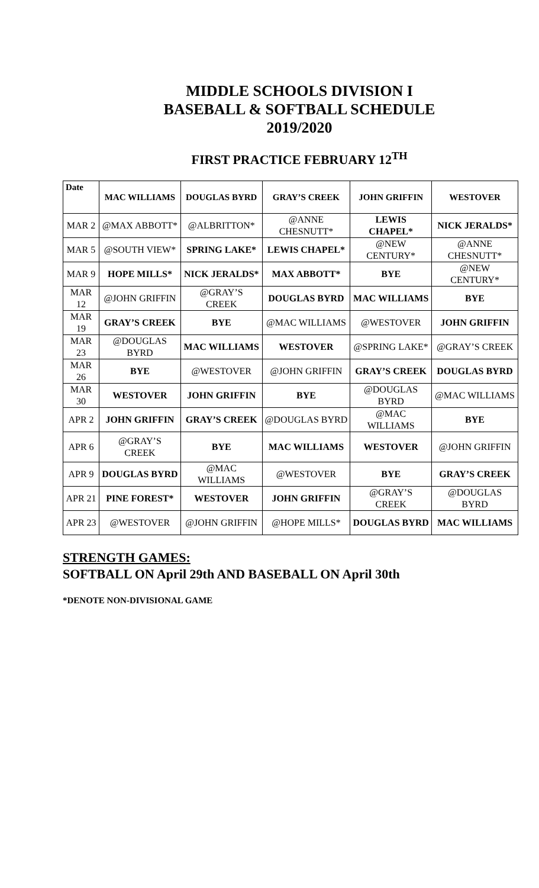MIDDLE SCHOOLS DIVISION I
BASEBALL & SOFTBALL SCHEDULE
2019/2020
FIRST PRACTICE FEBRUARY 12<sup>TH</sup>
| Date | MAC WILLIAMS | DOUGLAS BYRD | GRAY’S CREEK | JOHN GRIFFIN | WESTOVER |
| --- | --- | --- | --- | --- | --- |
| MAR 2 | @MAX ABBOTT* | @ALBRITTON* | @ANNE CHESNUTT* | LEWIS CHAPEL* | NICK JERALDS* |
| MAR 5 | @SOUTH VIEW* | SPRING LAKE* | LEWIS CHAPEL* | @NEW CENTURY* | @ANNE CHESNUTT* |
| MAR 9 | HOPE MILLS* | NICK JERALDS* | MAX ABBOTT* | BYE | @NEW CENTURY* |
| MAR 12 | @JOHN GRIFFIN | @GRAY’S CREEK | DOUGLAS BYRD | MAC WILLIAMS | BYE |
| MAR 19 | GRAY’S CREEK | BYE | @MAC WILLIAMS | @WESTOVER | JOHN GRIFFIN |
| MAR 23 | @DOUGLAS BYRD | MAC WILLIAMS | WESTOVER | @SPRING LAKE* | @GRAY’S CREEK |
| MAR 26 | BYE | @WESTOVER | @JOHN GRIFFIN | GRAY’S CREEK | DOUGLAS BYRD |
| MAR 30 | WESTOVER | JOHN GRIFFIN | BYE | @DOUGLAS BYRD | @MAC WILLIAMS |
| APR 2 | JOHN GRIFFIN | GRAY’S CREEK | @DOUGLAS BYRD | @MAC WILLIAMS | BYE |
| APR 6 | @GRAY’S CREEK | BYE | MAC WILLIAMS | WESTOVER | @JOHN GRIFFIN |
| APR 9 | DOUGLAS BYRD | @MAC WILLIAMS | @WESTOVER | BYE | GRAY’S CREEK |
| APR 21 | PINE FOREST* | WESTOVER | JOHN GRIFFIN | @GRAY’S CREEK | @DOUGLAS BYRD |
| APR 23 | @WESTOVER | @JOHN GRIFFIN | @HOPE MILLS* | DOUGLAS BYRD | MAC WILLIAMS |
STRENGTH GAMES:
SOFTBALL ON April 29th AND BASEBALL ON April 30th
*DENOTE NON-DIVISIONAL GAME